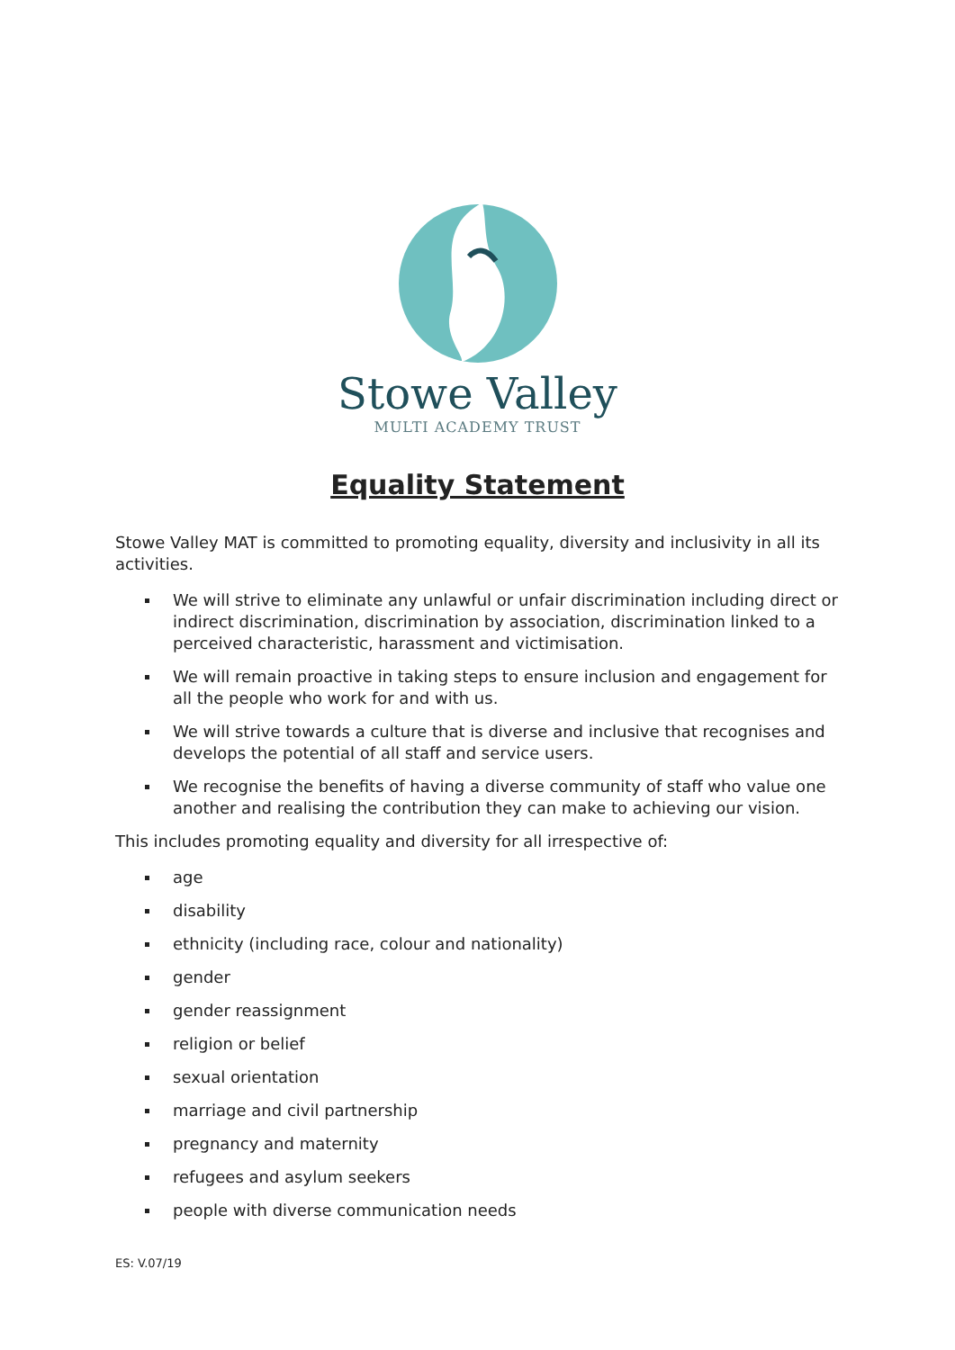Stowe Valley
MULTI ACADEMY TRUST
Equality Statement
Stowe Valley MAT is committed to promoting equality, diversity and inclusivity in all its activities.
We will strive to eliminate any unlawful or unfair discrimination including direct or indirect discrimination, discrimination by association, discrimination linked to a perceived characteristic, harassment and victimisation.
We will remain proactive in taking steps to ensure inclusion and engagement for all the people who work for and with us.
We will strive towards a culture that is diverse and inclusive that recognises and develops the potential of all staff and service users.
We recognise the benefits of having a diverse community of staff who value one another and realising the contribution they can make to achieving our vision.
This includes promoting equality and diversity for all irrespective of:
age
disability
ethnicity (including race, colour and nationality)
gender
gender reassignment
religion or belief
sexual orientation
marriage and civil partnership
pregnancy and maternity
refugees and asylum seekers
people with diverse communication needs
ES: V.07/19